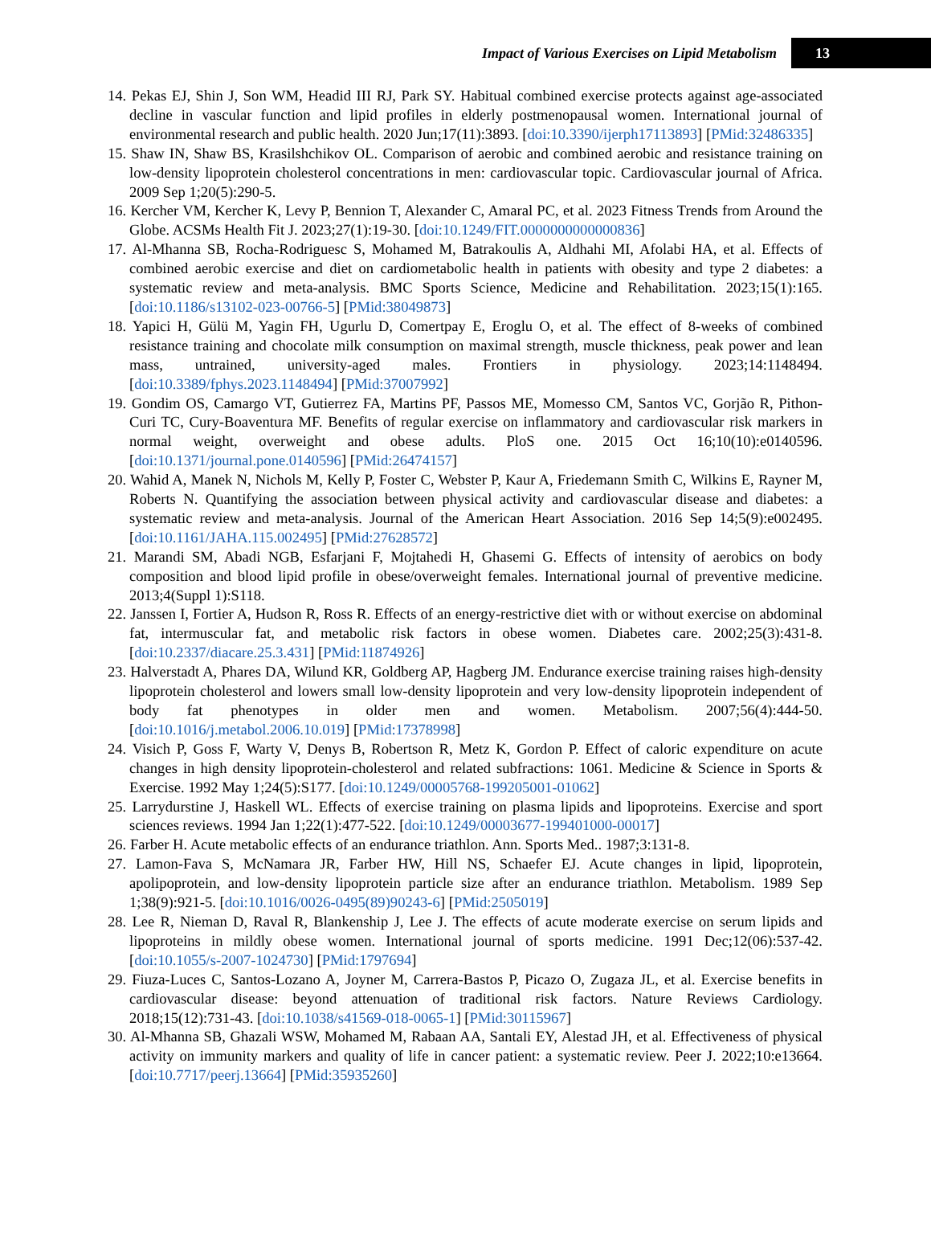Impact of Various Exercises on Lipid Metabolism 13
14. Pekas EJ, Shin J, Son WM, Headid III RJ, Park SY. Habitual combined exercise protects against age-associated decline in vascular function and lipid profiles in elderly postmenopausal women. International journal of environmental research and public health. 2020 Jun;17(11):3893. [doi:10.3390/ijerph17113893] [PMid:32486335]
15. Shaw IN, Shaw BS, Krasilshchikov OL. Comparison of aerobic and combined aerobic and resistance training on low-density lipoprotein cholesterol concentrations in men: cardiovascular topic. Cardiovascular journal of Africa. 2009 Sep 1;20(5):290-5.
16. Kercher VM, Kercher K, Levy P, Bennion T, Alexander C, Amaral PC, et al. 2023 Fitness Trends from Around the Globe. ACSMs Health Fit J. 2023;27(1):19-30. [doi:10.1249/FIT.0000000000000836]
17. Al-Mhanna SB, Rocha-Rodriguesc S, Mohamed M, Batrakoulis A, Aldhahi MI, Afolabi HA, et al. Effects of combined aerobic exercise and diet on cardiometabolic health in patients with obesity and type 2 diabetes: a systematic review and meta-analysis. BMC Sports Science, Medicine and Rehabilitation. 2023;15(1):165. [doi:10.1186/s13102-023-00766-5] [PMid:38049873]
18. Yapici H, Gülü M, Yagin FH, Ugurlu D, Comertpay E, Eroglu O, et al. The effect of 8-weeks of combined resistance training and chocolate milk consumption on maximal strength, muscle thickness, peak power and lean mass, untrained, university-aged males. Frontiers in physiology. 2023;14:1148494. [doi:10.3389/fphys.2023.1148494] [PMid:37007992]
19. Gondim OS, Camargo VT, Gutierrez FA, Martins PF, Passos ME, Momesso CM, Santos VC, Gorjão R, Pithon-Curi TC, Cury-Boaventura MF. Benefits of regular exercise on inflammatory and cardiovascular risk markers in normal weight, overweight and obese adults. PloS one. 2015 Oct 16;10(10):e0140596. [doi:10.1371/journal.pone.0140596] [PMid:26474157]
20. Wahid A, Manek N, Nichols M, Kelly P, Foster C, Webster P, Kaur A, Friedemann Smith C, Wilkins E, Rayner M, Roberts N. Quantifying the association between physical activity and cardiovascular disease and diabetes: a systematic review and meta-analysis. Journal of the American Heart Association. 2016 Sep 14;5(9):e002495. [doi:10.1161/JAHA.115.002495] [PMid:27628572]
21. Marandi SM, Abadi NGB, Esfarjani F, Mojtahedi H, Ghasemi G. Effects of intensity of aerobics on body composition and blood lipid profile in obese/overweight females. International journal of preventive medicine. 2013;4(Suppl 1):S118.
22. Janssen I, Fortier A, Hudson R, Ross R. Effects of an energy-restrictive diet with or without exercise on abdominal fat, intermuscular fat, and metabolic risk factors in obese women. Diabetes care. 2002;25(3):431-8. [doi:10.2337/diacare.25.3.431] [PMid:11874926]
23. Halverstadt A, Phares DA, Wilund KR, Goldberg AP, Hagberg JM. Endurance exercise training raises high-density lipoprotein cholesterol and lowers small low-density lipoprotein and very low-density lipoprotein independent of body fat phenotypes in older men and women. Metabolism. 2007;56(4):444-50. [doi:10.1016/j.metabol.2006.10.019] [PMid:17378998]
24. Visich P, Goss F, Warty V, Denys B, Robertson R, Metz K, Gordon P. Effect of caloric expenditure on acute changes in high density lipoprotein-cholesterol and related subfractions: 1061. Medicine & Science in Sports & Exercise. 1992 May 1;24(5):S177. [doi:10.1249/00005768-199205001-01062]
25. Larrydurstine J, Haskell WL. Effects of exercise training on plasma lipids and lipoproteins. Exercise and sport sciences reviews. 1994 Jan 1;22(1):477-522. [doi:10.1249/00003677-199401000-00017]
26. Farber H. Acute metabolic effects of an endurance triathlon. Ann. Sports Med.. 1987;3:131-8.
27. Lamon-Fava S, McNamara JR, Farber HW, Hill NS, Schaefer EJ. Acute changes in lipid, lipoprotein, apolipoprotein, and low-density lipoprotein particle size after an endurance triathlon. Metabolism. 1989 Sep 1;38(9):921-5. [doi:10.1016/0026-0495(89)90243-6] [PMid:2505019]
28. Lee R, Nieman D, Raval R, Blankenship J, Lee J. The effects of acute moderate exercise on serum lipids and lipoproteins in mildly obese women. International journal of sports medicine. 1991 Dec;12(06):537-42. [doi:10.1055/s-2007-1024730] [PMid:1797694]
29. Fiuza-Luces C, Santos-Lozano A, Joyner M, Carrera-Bastos P, Picazo O, Zugaza JL, et al. Exercise benefits in cardiovascular disease: beyond attenuation of traditional risk factors. Nature Reviews Cardiology. 2018;15(12):731-43. [doi:10.1038/s41569-018-0065-1] [PMid:30115967]
30. Al-Mhanna SB, Ghazali WSW, Mohamed M, Rabaan AA, Santali EY, Alestad JH, et al. Effectiveness of physical activity on immunity markers and quality of life in cancer patient: a systematic review. Peer J. 2022;10:e13664. [doi:10.7717/peerj.13664] [PMid:35935260]